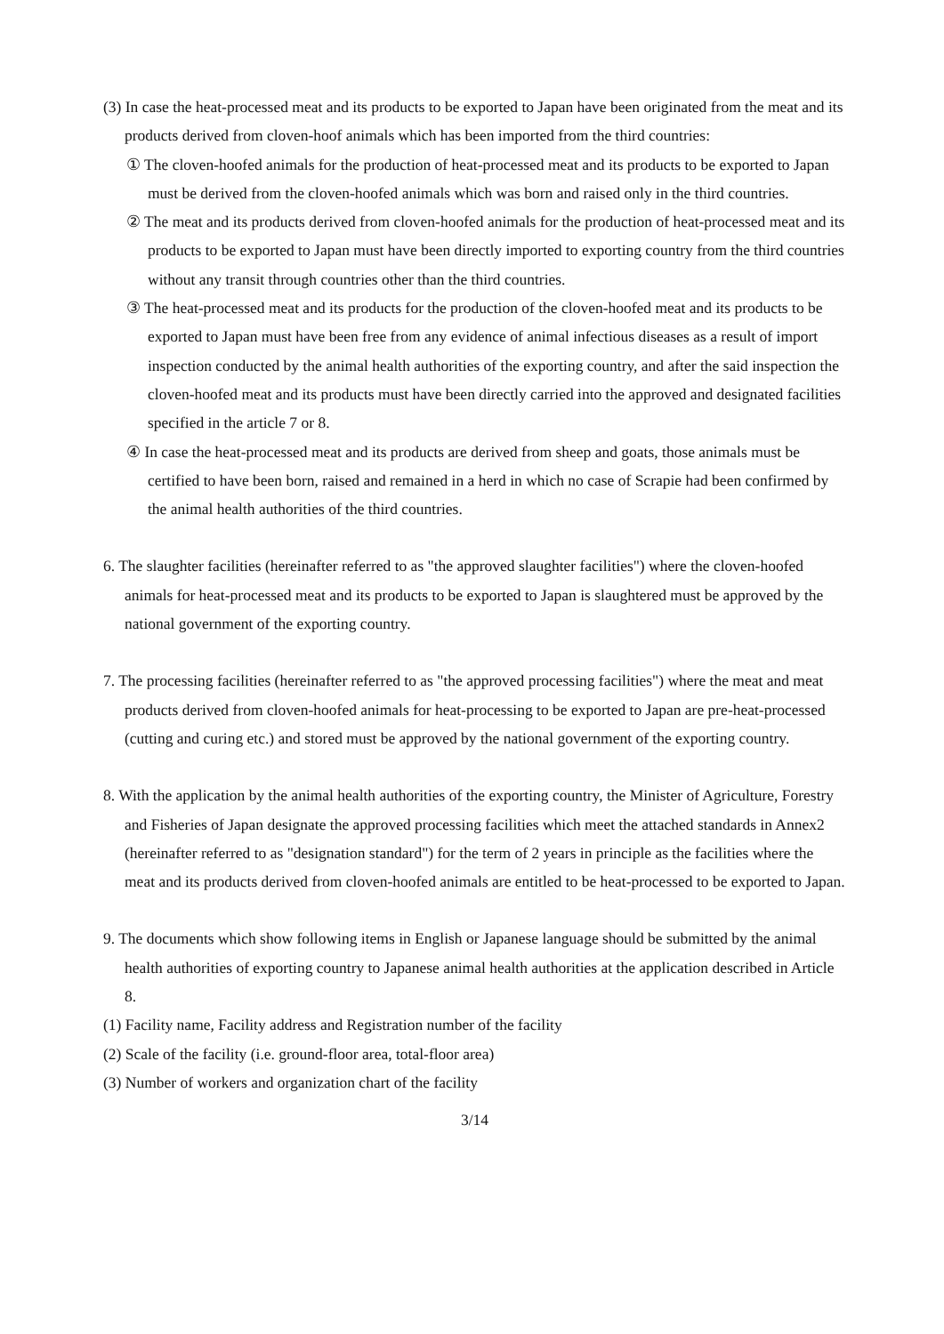(3) In case the heat-processed meat and its products to be exported to Japan have been originated from the meat and its products derived from cloven-hoof animals which has been imported from the third countries:
① The cloven-hoofed animals for the production of heat-processed meat and its products to be exported to Japan must be derived from the cloven-hoofed animals which was born and raised only in the third countries.
② The meat and its products derived from cloven-hoofed animals for the production of heat-processed meat and its products to be exported to Japan must have been directly imported to exporting country from the third countries without any transit through countries other than the third countries.
③ The heat-processed meat and its products for the production of the cloven-hoofed meat and its products to be exported to Japan must have been free from any evidence of animal infectious diseases as a result of import inspection conducted by the animal health authorities of the exporting country, and after the said inspection the cloven-hoofed meat and its products must have been directly carried into the approved and designated facilities specified in the article 7 or 8.
④ In case the heat-processed meat and its products are derived from sheep and goats, those animals must be certified to have been born, raised and remained in a herd in which no case of Scrapie had been confirmed by the animal health authorities of the third countries.
6. The slaughter facilities (hereinafter referred to as "the approved slaughter facilities") where the cloven-hoofed animals for heat-processed meat and its products to be exported to Japan is slaughtered must be approved by the national government of the exporting country.
7. The processing facilities (hereinafter referred to as "the approved processing facilities") where the meat and meat products derived from cloven-hoofed animals for heat-processing to be exported to Japan are pre-heat-processed (cutting and curing etc.) and stored must be approved by the national government of the exporting country.
8. With the application by the animal health authorities of the exporting country, the Minister of Agriculture, Forestry and Fisheries of Japan designate the approved processing facilities which meet the attached standards in Annex2 (hereinafter referred to as "designation standard") for the term of 2 years in principle as the facilities where the meat and its products derived from cloven-hoofed animals are entitled to be heat-processed to be exported to Japan.
9. The documents which show following items in English or Japanese language should be submitted by the animal health authorities of exporting country to Japanese animal health authorities at the application described in Article 8.
(1) Facility name, Facility address and Registration number of the facility
(2) Scale of the facility (i.e. ground-floor area, total-floor area)
(3) Number of workers and organization chart of the facility
3/14